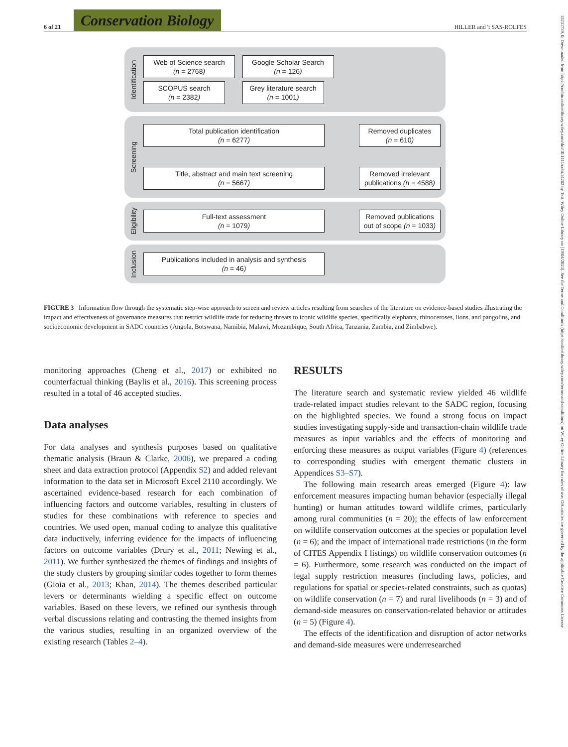6 of 21
Conservation Biology
HILLER and 't SAS-ROLFES
15231739, 0, Downloaded from https://conbio.onlinelibrary.wiley.com/doi/10.1111/cobi.14262 by Test, Wiley Online Library on [19/04/2024]. See the Terms and Conditions (https://onlinelibrary.wiley.com/terms-and-conditions) on Wiley Online Library for rules of use; OA articles are governed by the applicable Creative Commons License
Identification
Web of Science search
(n = 2768)
Google Scholar Search
(n = 126)
SCOPUS search
(n = 2382)
Grey literature search
(n = 1001)
Screening
Total publication identification
(n = 6277)
Removed duplicates
(n = 610)
Title, abstract and main text screening
(n = 5667)
Removed irrelevant publications (n = 4588)
Eligibility
Full-text assessment
(n = 1079)
Removed publications out of scope (n = 1033)
Inclusion
Publications included in analysis and synthesis
(n = 46)
FIGURE 3 Information flow through the systematic step-wise approach to screen and review articles resulting from searches of the literature on evidence-based studies illustrating the impact and effectiveness of governance measures that restrict wildlife trade for reducing threats to iconic wildlife species, specifically elephants, rhinoceroses, lions, and pangolins, and socioeconomic development in SADC countries (Angola, Botswana, Namibia, Malawi, Mozambique, South Africa, Tanzania, Zambia, and Zimbabwe).
monitoring approaches (Cheng et al., 2017) or exhibited no counterfactual thinking (Baylis et al., 2016). This screening process resulted in a total of 46 accepted studies.
Data analyses
For data analyses and synthesis purposes based on qualitative thematic analysis (Braun & Clarke, 2006), we prepared a coding sheet and data extraction protocol (Appendix S2) and added relevant information to the data set in Microsoft Excel 2110 accordingly. We ascertained evidence-based research for each combination of influencing factors and outcome variables, resulting in clusters of studies for these combinations with reference to species and countries. We used open, manual coding to analyze this qualitative data inductively, inferring evidence for the impacts of influencing factors on outcome variables (Drury et al., 2011; Newing et al., 2011). We further synthesized the themes of findings and insights of the study clusters by grouping similar codes together to form themes (Gioia et al., 2013; Khan, 2014). The themes described particular levers or determinants wielding a specific effect on outcome variables. Based on these levers, we refined our synthesis through verbal discussions relating and contrasting the themed insights from the various studies, resulting in an organized overview of the existing research (Tables 2–4).
RESULTS
The literature search and systematic review yielded 46 wildlife trade-related impact studies relevant to the SADC region, focusing on the highlighted species. We found a strong focus on impact studies investigating supply-side and transaction-chain wildlife trade measures as input variables and the effects of monitoring and enforcing these measures as output variables (Figure 4) (references to corresponding studies with emergent thematic clusters in Appendices S3–S7).
The following main research areas emerged (Figure 4): law enforcement measures impacting human behavior (especially illegal hunting) or human attitudes toward wildlife crimes, particularly among rural communities (n = 20); the effects of law enforcement on wildlife conservation outcomes at the species or population level (n = 6); and the impact of international trade restrictions (in the form of CITES Appendix I listings) on wildlife conservation outcomes (n = 6). Furthermore, some research was conducted on the impact of legal supply restriction measures (including laws, policies, and regulations for spatial or species-related constraints, such as quotas) on wildlife conservation (n = 7) and rural livelihoods (n = 3) and of demand-side measures on conservation-related behavior or attitudes (n = 5) (Figure 4).
The effects of the identification and disruption of actor networks and demand-side measures were underresearched